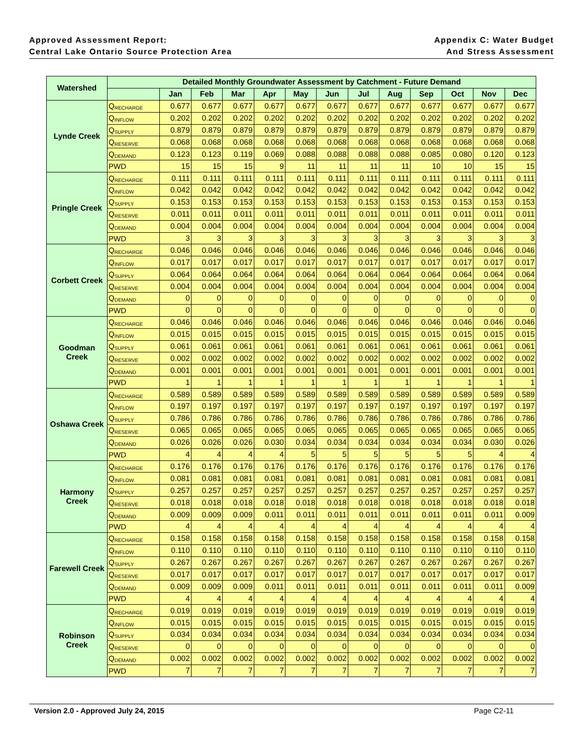Approved Assessment Report:
Central Lake Ontario Source Protection Area
Appendix C: Water Budget
And Stress Assessment
| Watershed | Detailed Monthly Groundwater Assessment by Catchment - Future Demand | | | | | | | | | | | | |
| --- | --- | --- | --- | --- | --- | --- | --- | --- | --- | --- | --- | --- | --- |
| | | Jan | Feb | Mar | Apr | May | Jun | Jul | Aug | Sep | Oct | Nov | Dec |
| Lynde Creek | Q<sub>RECHARGE</sub> | 0.677 | 0.677 | 0.677 | 0.677 | 0.677 | 0.677 | 0.677 | 0.677 | 0.677 | 0.677 | 0.677 | 0.677 |
| | Q<sub>INFLOW</sub> | 0.202 | 0.202 | 0.202 | 0.202 | 0.202 | 0.202 | 0.202 | 0.202 | 0.202 | 0.202 | 0.202 | 0.202 |
| | Q<sub>SUPPLY</sub> | 0.879 | 0.879 | 0.879 | 0.879 | 0.879 | 0.879 | 0.879 | 0.879 | 0.879 | 0.879 | 0.879 | 0.879 |
| | Q<sub>RESERVE</sub> | 0.068 | 0.068 | 0.068 | 0.068 | 0.068 | 0.068 | 0.068 | 0.068 | 0.068 | 0.068 | 0.068 | 0.068 |
| | Q<sub>DEMAND</sub> | 0.123 | 0.123 | 0.119 | 0.069 | 0.088 | 0.088 | 0.088 | 0.088 | 0.085 | 0.080 | 0.120 | 0.123 |
| | PWD | 15 | 15 | 15 | 9 | 11 | 11 | 11 | 11 | 10 | 10 | 15 | 15 |
| Pringle Creek | Q<sub>RECHARGE</sub> | 0.111 | 0.111 | 0.111 | 0.111 | 0.111 | 0.111 | 0.111 | 0.111 | 0.111 | 0.111 | 0.111 | 0.111 |
| | Q<sub>INFLOW</sub> | 0.042 | 0.042 | 0.042 | 0.042 | 0.042 | 0.042 | 0.042 | 0.042 | 0.042 | 0.042 | 0.042 | 0.042 |
| | Q<sub>SUPPLY</sub> | 0.153 | 0.153 | 0.153 | 0.153 | 0.153 | 0.153 | 0.153 | 0.153 | 0.153 | 0.153 | 0.153 | 0.153 |
| | Q<sub>RESERVE</sub> | 0.011 | 0.011 | 0.011 | 0.011 | 0.011 | 0.011 | 0.011 | 0.011 | 0.011 | 0.011 | 0.011 | 0.011 |
| | Q<sub>DEMAND</sub> | 0.004 | 0.004 | 0.004 | 0.004 | 0.004 | 0.004 | 0.004 | 0.004 | 0.004 | 0.004 | 0.004 | 0.004 |
| | PWD | 3 | 3 | 3 | 3 | 3 | 3 | 3 | 3 | 3 | 3 | 3 | 3 |
| Corbett Creek | Q<sub>RECHARGE</sub> | 0.046 | 0.046 | 0.046 | 0.046 | 0.046 | 0.046 | 0.046 | 0.046 | 0.046 | 0.046 | 0.046 | 0.046 |
| | Q<sub>INFLOW</sub> | 0.017 | 0.017 | 0.017 | 0.017 | 0.017 | 0.017 | 0.017 | 0.017 | 0.017 | 0.017 | 0.017 | 0.017 |
| | Q<sub>SUPPLY</sub> | 0.064 | 0.064 | 0.064 | 0.064 | 0.064 | 0.064 | 0.064 | 0.064 | 0.064 | 0.064 | 0.064 | 0.064 |
| | Q<sub>RESERVE</sub> | 0.004 | 0.004 | 0.004 | 0.004 | 0.004 | 0.004 | 0.004 | 0.004 | 0.004 | 0.004 | 0.004 | 0.004 |
| | Q<sub>DEMAND</sub> | 0 | 0 | 0 | 0 | 0 | 0 | 0 | 0 | 0 | 0 | 0 | 0 |
| | PWD | 0 | 0 | 0 | 0 | 0 | 0 | 0 | 0 | 0 | 0 | 0 | 0 |
| Goodman Creek | Q<sub>RECHARGE</sub> | 0.046 | 0.046 | 0.046 | 0.046 | 0.046 | 0.046 | 0.046 | 0.046 | 0.046 | 0.046 | 0.046 | 0.046 |
| | Q<sub>INFLOW</sub> | 0.015 | 0.015 | 0.015 | 0.015 | 0.015 | 0.015 | 0.015 | 0.015 | 0.015 | 0.015 | 0.015 | 0.015 |
| | Q<sub>SUPPLY</sub> | 0.061 | 0.061 | 0.061 | 0.061 | 0.061 | 0.061 | 0.061 | 0.061 | 0.061 | 0.061 | 0.061 | 0.061 |
| | Q<sub>RESERVE</sub> | 0.002 | 0.002 | 0.002 | 0.002 | 0.002 | 0.002 | 0.002 | 0.002 | 0.002 | 0.002 | 0.002 | 0.002 |
| | Q<sub>DEMAND</sub> | 0.001 | 0.001 | 0.001 | 0.001 | 0.001 | 0.001 | 0.001 | 0.001 | 0.001 | 0.001 | 0.001 | 0.001 |
| | PWD | 1 | 1 | 1 | 1 | 1 | 1 | 1 | 1 | 1 | 1 | 1 | 1 |
| Oshawa Creek | Q<sub>RECHARGE</sub> | 0.589 | 0.589 | 0.589 | 0.589 | 0.589 | 0.589 | 0.589 | 0.589 | 0.589 | 0.589 | 0.589 | 0.589 |
| | Q<sub>INFLOW</sub> | 0.197 | 0.197 | 0.197 | 0.197 | 0.197 | 0.197 | 0.197 | 0.197 | 0.197 | 0.197 | 0.197 | 0.197 |
| | Q<sub>SUPPLY</sub> | 0.786 | 0.786 | 0.786 | 0.786 | 0.786 | 0.786 | 0.786 | 0.786 | 0.786 | 0.786 | 0.786 | 0.786 |
| | Q<sub>RESERVE</sub> | 0.065 | 0.065 | 0.065 | 0.065 | 0.065 | 0.065 | 0.065 | 0.065 | 0.065 | 0.065 | 0.065 | 0.065 |
| | Q<sub>DEMAND</sub> | 0.026 | 0.026 | 0.026 | 0.030 | 0.034 | 0.034 | 0.034 | 0.034 | 0.034 | 0.034 | 0.030 | 0.026 |
| | PWD | 4 | 4 | 4 | 4 | 5 | 5 | 5 | 5 | 5 | 5 | 4 | 4 |
| Harmony Creek | Q<sub>RECHARGE</sub> | 0.176 | 0.176 | 0.176 | 0.176 | 0.176 | 0.176 | 0.176 | 0.176 | 0.176 | 0.176 | 0.176 | 0.176 |
| | Q<sub>INFLOW</sub> | 0.081 | 0.081 | 0.081 | 0.081 | 0.081 | 0.081 | 0.081 | 0.081 | 0.081 | 0.081 | 0.081 | 0.081 |
| | Q<sub>SUPPLY</sub> | 0.257 | 0.257 | 0.257 | 0.257 | 0.257 | 0.257 | 0.257 | 0.257 | 0.257 | 0.257 | 0.257 | 0.257 |
| | Q<sub>RESERVE</sub> | 0.018 | 0.018 | 0.018 | 0.018 | 0.018 | 0.018 | 0.018 | 0.018 | 0.018 | 0.018 | 0.018 | 0.018 |
| | Q<sub>DEMAND</sub> | 0.009 | 0.009 | 0.009 | 0.011 | 0.011 | 0.011 | 0.011 | 0.011 | 0.011 | 0.011 | 0.011 | 0.009 |
| | PWD | 4 | 4 | 4 | 4 | 4 | 4 | 4 | 4 | 4 | 4 | 4 | 4 |
| Farewell Creek | Q<sub>RECHARGE</sub> | 0.158 | 0.158 | 0.158 | 0.158 | 0.158 | 0.158 | 0.158 | 0.158 | 0.158 | 0.158 | 0.158 | 0.158 |
| | Q<sub>INFLOW</sub> | 0.110 | 0.110 | 0.110 | 0.110 | 0.110 | 0.110 | 0.110 | 0.110 | 0.110 | 0.110 | 0.110 | 0.110 |
| | Q<sub>SUPPLY</sub> | 0.267 | 0.267 | 0.267 | 0.267 | 0.267 | 0.267 | 0.267 | 0.267 | 0.267 | 0.267 | 0.267 | 0.267 |
| | Q<sub>RESERVE</sub> | 0.017 | 0.017 | 0.017 | 0.017 | 0.017 | 0.017 | 0.017 | 0.017 | 0.017 | 0.017 | 0.017 | 0.017 |
| | Q<sub>DEMAND</sub> | 0.009 | 0.009 | 0.009 | 0.011 | 0.011 | 0.011 | 0.011 | 0.011 | 0.011 | 0.011 | 0.011 | 0.009 |
| | PWD | 4 | 4 | 4 | 4 | 4 | 4 | 4 | 4 | 4 | 4 | 4 | 4 |
| Robinson Creek | Q<sub>RECHARGE</sub> | 0.019 | 0.019 | 0.019 | 0.019 | 0.019 | 0.019 | 0.019 | 0.019 | 0.019 | 0.019 | 0.019 | 0.019 |
| | Q<sub>INFLOW</sub> | 0.015 | 0.015 | 0.015 | 0.015 | 0.015 | 0.015 | 0.015 | 0.015 | 0.015 | 0.015 | 0.015 | 0.015 |
| | Q<sub>SUPPLY</sub> | 0.034 | 0.034 | 0.034 | 0.034 | 0.034 | 0.034 | 0.034 | 0.034 | 0.034 | 0.034 | 0.034 | 0.034 |
| | Q<sub>RESERVE</sub> | 0 | 0 | 0 | 0 | 0 | 0 | 0 | 0 | 0 | 0 | 0 | 0 |
| | Q<sub>DEMAND</sub> | 0.002 | 0.002 | 0.002 | 0.002 | 0.002 | 0.002 | 0.002 | 0.002 | 0.002 | 0.002 | 0.002 | 0.002 |
| | PWD | 7 | 7 | 7 | 7 | 7 | 7 | 7 | 7 | 7 | 7 | 7 | 7 |
Version 2.0 - Approved July 24, 2015 Page C2-11